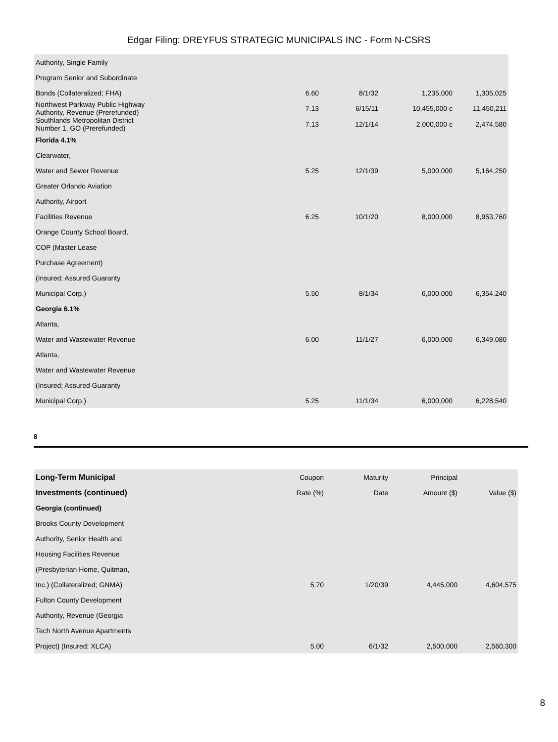Edgar Filing: DREYFUS STRATEGIC MUNICIPALS INC - Form N-CSRS
| Authority, Single Family | | | | |
| Program Senior and Subordinate | | | | |
| Bonds (Collateralized; FHA) | 6.60 | 8/1/32 | 1,235,000 | 1,305,025 |
| Northwest Parkway Public Highway Authority, Revenue (Prerefunded) | 7.13 | 6/15/11 | 10,455,000 c | 11,450,211 |
| Southlands Metropolitan District Number 1, GO (Prerefunded) | 7.13 | 12/1/14 | 2,000,000 c | 2,474,580 |
| Florida 4.1% | | | | |
| Clearwater, | | | | |
| Water and Sewer Revenue | 5.25 | 12/1/39 | 5,000,000 | 5,164,250 |
| Greater Orlando Aviation | | | | |
| Authority, Airport | | | | |
| Facilities Revenue | 6.25 | 10/1/20 | 8,000,000 | 8,953,760 |
| Orange County School Board, | | | | |
| COP (Master Lease | | | | |
| Purchase Agreement) | | | | |
| (Insured; Assured Guaranty | | | | |
| Municipal Corp.) | 5.50 | 8/1/34 | 6,000,000 | 6,354,240 |
| Georgia 6.1% | | | | |
| Atlanta, | | | | |
| Water and Wastewater Revenue | 6.00 | 11/1/27 | 6,000,000 | 6,349,080 |
| Atlanta, | | | | |
| Water and Wastewater Revenue | | | | |
| (Insured; Assured Guaranty | | | | |
| Municipal Corp.) | 5.25 | 11/1/34 | 6,000,000 | 6,228,540 |
8
| Long-Term Municipal | Coupon | Maturity | Principal | |
| --- | --- | --- | --- | --- |
| Investments (continued) | Rate (%) | Date | Amount ($) | Value ($) |
| Georgia (continued) | | | | |
| Brooks County Development | | | | |
| Authority, Senior Health and | | | | |
| Housing Facilities Revenue | | | | |
| (Presbyterian Home, Quitman, | | | | |
| Inc.) (Collateralized; GNMA) | 5.70 | 1/20/39 | 4,445,000 | 4,604,575 |
| Fulton County Development | | | | |
| Authority, Revenue (Georgia | | | | |
| Tech North Avenue Apartments | | | | |
| Project) (Insured; XLCA) | 5.00 | 6/1/32 | 2,500,000 | 2,560,300 |
8